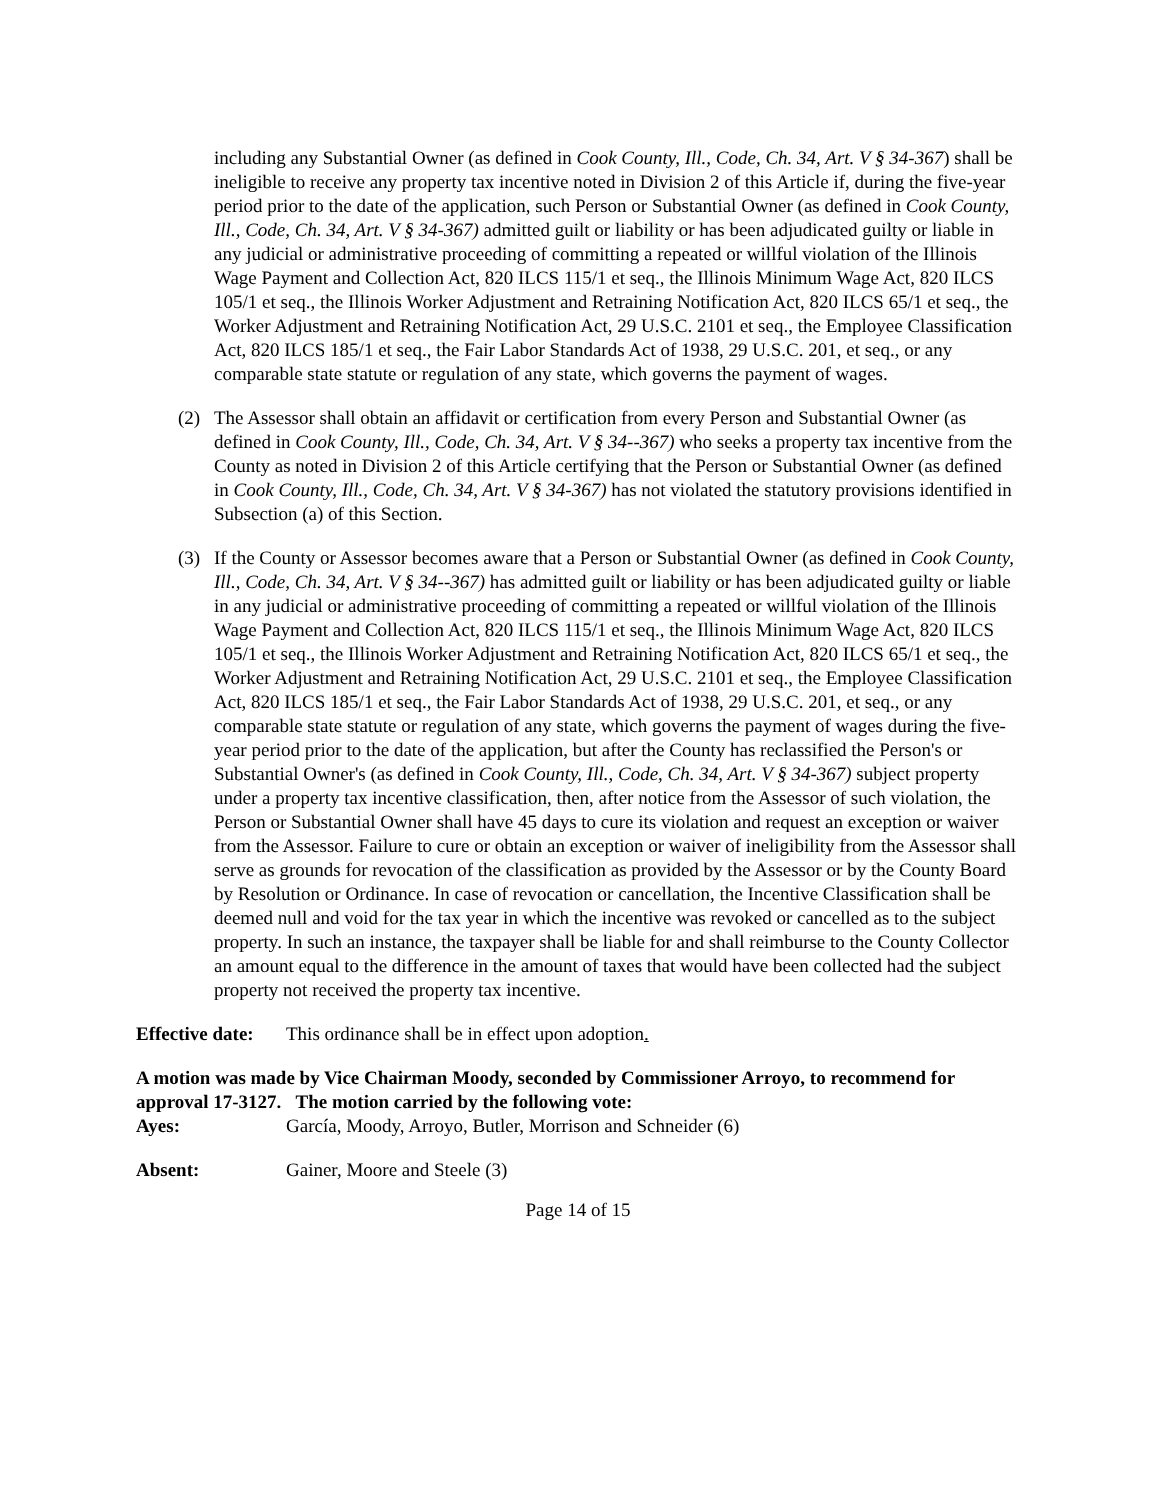including any Substantial Owner (as defined in Cook County, Ill., Code, Ch. 34, Art. V § 34-367) shall be ineligible to receive any property tax incentive noted in Division 2 of this Article if, during the five-year period prior to the date of the application, such Person or Substantial Owner (as defined in Cook County, Ill., Code, Ch. 34, Art. V § 34-367) admitted guilt or liability or has been adjudicated guilty or liable in any judicial or administrative proceeding of committing a repeated or willful violation of the Illinois Wage Payment and Collection Act, 820 ILCS 115/1 et seq., the Illinois Minimum Wage Act, 820 ILCS 105/1 et seq., the Illinois Worker Adjustment and Retraining Notification Act, 820 ILCS 65/1 et seq., the Worker Adjustment and Retraining Notification Act, 29 U.S.C. 2101 et seq., the Employee Classification Act, 820 ILCS 185/1 et seq., the Fair Labor Standards Act of 1938, 29 U.S.C. 201, et seq., or any comparable state statute or regulation of any state, which governs the payment of wages.
(2) The Assessor shall obtain an affidavit or certification from every Person and Substantial Owner (as defined in Cook County, Ill., Code, Ch. 34, Art. V § 34--367) who seeks a property tax incentive from the County as noted in Division 2 of this Article certifying that the Person or Substantial Owner (as defined in Cook County, Ill., Code, Ch. 34, Art. V § 34-367) has not violated the statutory provisions identified in Subsection (a) of this Section.
(3) If the County or Assessor becomes aware that a Person or Substantial Owner (as defined in Cook County, Ill., Code, Ch. 34, Art. V § 34--367) has admitted guilt or liability or has been adjudicated guilty or liable in any judicial or administrative proceeding of committing a repeated or willful violation of the Illinois Wage Payment and Collection Act, 820 ILCS 115/1 et seq., the Illinois Minimum Wage Act, 820 ILCS 105/1 et seq., the Illinois Worker Adjustment and Retraining Notification Act, 820 ILCS 65/1 et seq., the Worker Adjustment and Retraining Notification Act, 29 U.S.C. 2101 et seq., the Employee Classification Act, 820 ILCS 185/1 et seq., the Fair Labor Standards Act of 1938, 29 U.S.C. 201, et seq., or any comparable state statute or regulation of any state, which governs the payment of wages during the five-year period prior to the date of the application, but after the County has reclassified the Person's or Substantial Owner's (as defined in Cook County, Ill., Code, Ch. 34, Art. V § 34-367) subject property under a property tax incentive classification, then, after notice from the Assessor of such violation, the Person or Substantial Owner shall have 45 days to cure its violation and request an exception or waiver from the Assessor. Failure to cure or obtain an exception or waiver of ineligibility from the Assessor shall serve as grounds for revocation of the classification as provided by the Assessor or by the County Board by Resolution or Ordinance. In case of revocation or cancellation, the Incentive Classification shall be deemed null and void for the tax year in which the incentive was revoked or cancelled as to the subject property. In such an instance, the taxpayer shall be liable for and shall reimburse to the County Collector an amount equal to the difference in the amount of taxes that would have been collected had the subject property not received the property tax incentive.
Effective date:
This ordinance shall be in effect upon adoption.
A motion was made by Vice Chairman Moody, seconded by Commissioner Arroyo, to recommend for approval 17-3127. The motion carried by the following vote:
Ayes: García, Moody, Arroyo, Butler, Morrison and Schneider (6)
Absent: Gainer, Moore and Steele (3)
Page 14 of 15